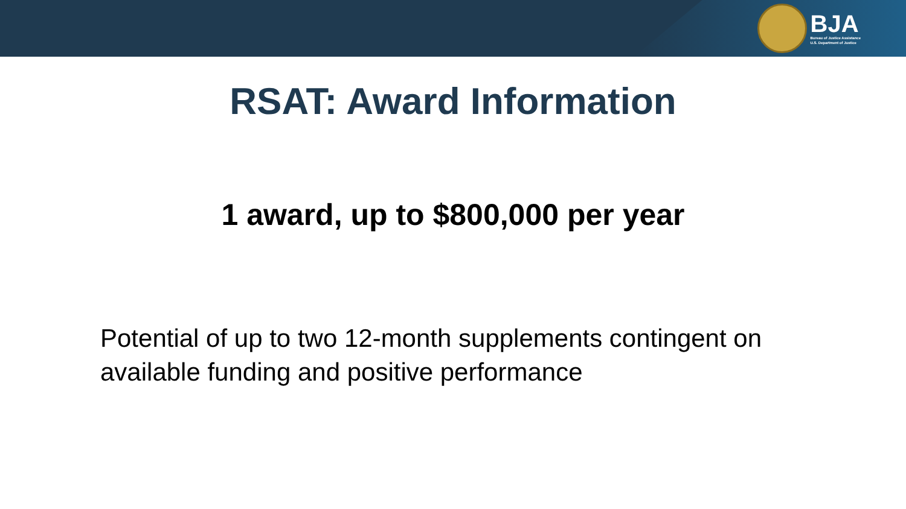BJA
Bureau of Justice Assistance
U.S. Department of Justice
RSAT: Award Information
1 award, up to $800,000 per year
Potential of up to two 12-month supplements contingent on available funding and positive performance